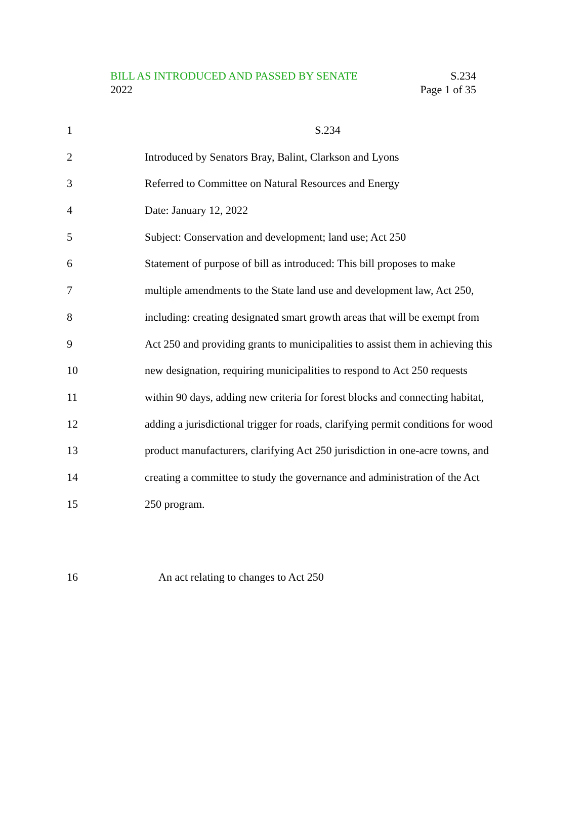BILL AS INTRODUCED AND PASSED BY SENATE S.234
2022 Page 1 of 35
1 S.234
2 Introduced by Senators Bray, Balint, Clarkson and Lyons
3 Referred to Committee on Natural Resources and Energy
4 Date: January 12, 2022
5 Subject: Conservation and development; land use; Act 250
6 Statement of purpose of bill as introduced: This bill proposes to make
7 multiple amendments to the State land use and development law, Act 250,
8 including: creating designated smart growth areas that will be exempt from
9 Act 250 and providing grants to municipalities to assist them in achieving this
10 new designation, requiring municipalities to respond to Act 250 requests
11 within 90 days, adding new criteria for forest blocks and connecting habitat,
12 adding a jurisdictional trigger for roads, clarifying permit conditions for wood
13 product manufacturers, clarifying Act 250 jurisdiction in one-acre towns, and
14 creating a committee to study the governance and administration of the Act
15 250 program.
16 An act relating to changes to Act 250